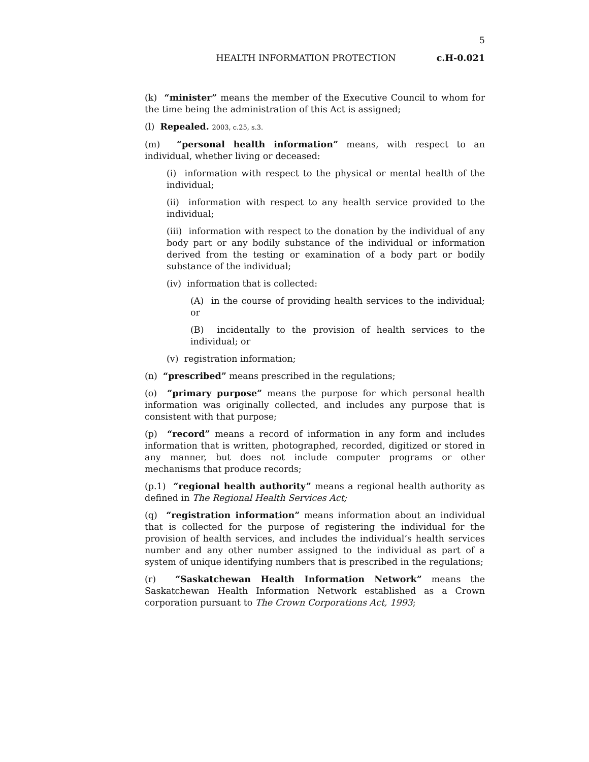5
HEALTH INFORMATION PROTECTION c.H-0.021
(k) “minister” means the member of the Executive Council to whom for the time being the administration of this Act is assigned;
(l) Repealed. 2003, c.25, s.3.
(m) “personal health information” means, with respect to an individual, whether living or deceased:
(i) information with respect to the physical or mental health of the individual;
(ii) information with respect to any health service provided to the individual;
(iii) information with respect to the donation by the individual of any body part or any bodily substance of the individual or information derived from the testing or examination of a body part or bodily substance of the individual;
(iv) information that is collected:
(A) in the course of providing health services to the individual; or
(B) incidentally to the provision of health services to the individual; or
(v) registration information;
(n) “prescribed” means prescribed in the regulations;
(o) “primary purpose” means the purpose for which personal health information was originally collected, and includes any purpose that is consistent with that purpose;
(p) “record” means a record of information in any form and includes information that is written, photographed, recorded, digitized or stored in any manner, but does not include computer programs or other mechanisms that produce records;
(p.1) “regional health authority” means a regional health authority as defined in The Regional Health Services Act;
(q) “registration information” means information about an individual that is collected for the purpose of registering the individual for the provision of health services, and includes the individual’s health services number and any other number assigned to the individual as part of a system of unique identifying numbers that is prescribed in the regulations;
(r) “Saskatchewan Health Information Network” means the Saskatchewan Health Information Network established as a Crown corporation pursuant to The Crown Corporations Act, 1993;